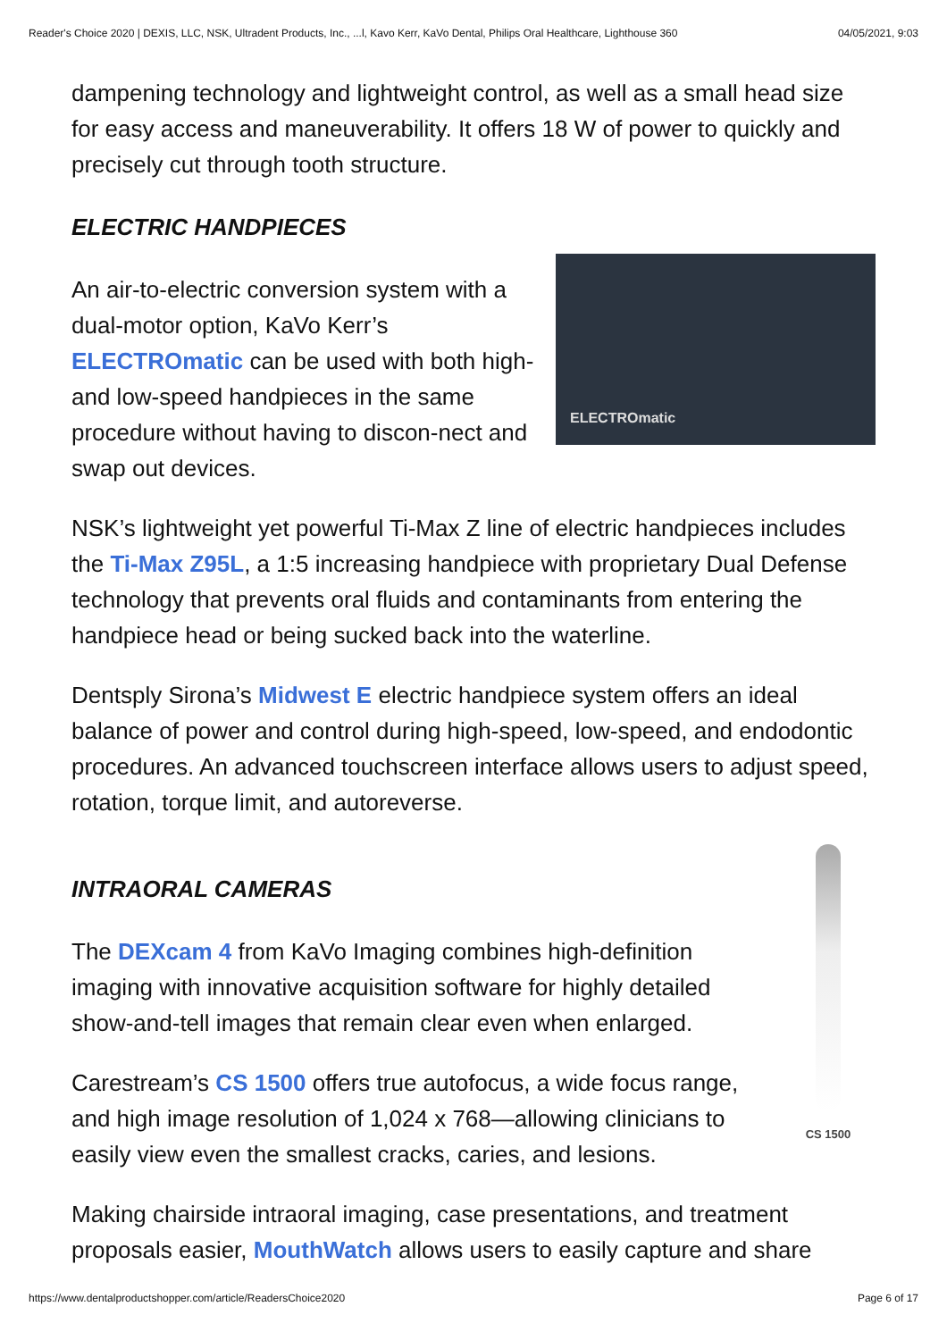Reader's Choice 2020 | DEXIS, LLC, NSK, Ultradent Products, Inc., ...l, Kavo Kerr, KaVo Dental, Philips Oral Healthcare, Lighthouse 360 04/05/2021, 9:03
dampening technology and lightweight control, as well as a small head size for easy access and maneuverability. It offers 18 W of power to quickly and precisely cut through tooth structure.
ELECTRIC HANDPIECES
An air-to-electric conversion system with a dual-motor option, KaVo Kerr’s ELECTROmatic can be used with both high- and low-speed handpieces in the same procedure without having to discon-nect and swap out devices.
ELECTROmatic
NSK’s lightweight yet powerful Ti-Max Z line of electric handpieces includes the Ti-Max Z95L, a 1:5 increasing handpiece with proprietary Dual Defense technology that prevents oral fluids and contaminants from entering the handpiece head or being sucked back into the waterline.
Dentsply Sirona’s Midwest E electric handpiece system offers an ideal balance of power and control during high-speed, low-speed, and endodontic procedures. An advanced touchscreen interface allows users to adjust speed, rotation, torque limit, and autoreverse.
INTRAORAL CAMERAS
The DEXcam 4 from KaVo Imaging combines high-definition imaging with innovative acquisition software for highly detailed show-and-tell images that remain clear even when enlarged.
Carestream’s CS 1500 offers true autofocus, a wide focus range, and high image resolution of 1,024 x 768—allowing clinicians to easily view even the smallest cracks, caries, and lesions.
CS 1500
Making chairside intraoral imaging, case presentations, and treatment proposals easier, MouthWatch allows users to easily capture and share
https://www.dentalproductshopper.com/article/ReadersChoice2020 Page 6 of 17